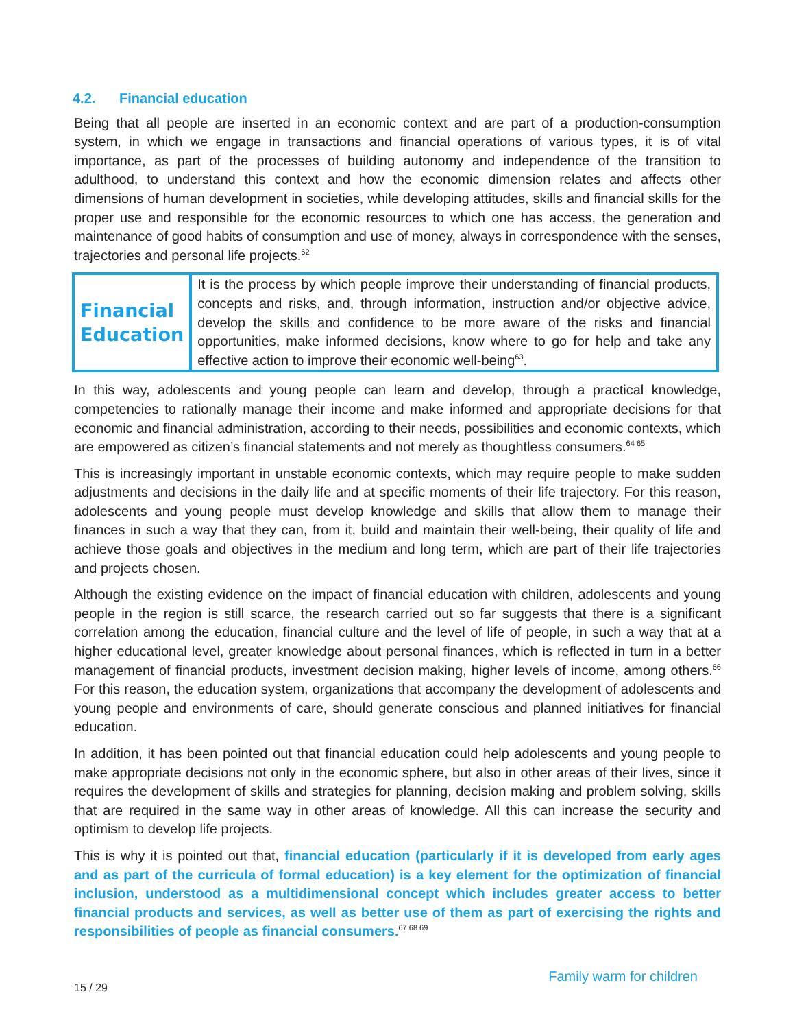4.2. Financial education
Being that all people are inserted in an economic context and are part of a production-consumption system, in which we engage in transactions and financial operations of various types, it is of vital importance, as part of the processes of building autonomy and independence of the transition to adulthood, to understand this context and how the economic dimension relates and affects other dimensions of human development in societies, while developing attitudes, skills and financial skills for the proper use and responsible for the economic resources to which one has access, the generation and maintenance of good habits of consumption and use of money, always in correspondence with the senses, trajectories and personal life projects.<sup>62</sup>
| Financial Education | It is the process by which people improve their understanding of financial products, concepts and risks, and, through information, instruction and/or objective advice, develop the skills and confidence to be more aware of the risks and financial opportunities, make informed decisions, know where to go for help and take any effective action to improve their economic well-being<sup>63</sup>. |
In this way, adolescents and young people can learn and develop, through a practical knowledge, competencies to rationally manage their income and make informed and appropriate decisions for that economic and financial administration, according to their needs, possibilities and economic contexts, which are empowered as citizen’s financial statements and not merely as thoughtless consumers.<sup>64 65</sup>
This is increasingly important in unstable economic contexts, which may require people to make sudden adjustments and decisions in the daily life and at specific moments of their life trajectory. For this reason, adolescents and young people must develop knowledge and skills that allow them to manage their finances in such a way that they can, from it, build and maintain their well-being, their quality of life and achieve those goals and objectives in the medium and long term, which are part of their life trajectories and projects chosen.
Although the existing evidence on the impact of financial education with children, adolescents and young people in the region is still scarce, the research carried out so far suggests that there is a significant correlation among the education, financial culture and the level of life of people, in such a way that at a higher educational level, greater knowledge about personal finances, which is reflected in turn in a better management of financial products, investment decision making, higher levels of income, among others.<sup>66</sup> For this reason, the education system, organizations that accompany the development of adolescents and young people and environments of care, should generate conscious and planned initiatives for financial education.
In addition, it has been pointed out that financial education could help adolescents and young people to make appropriate decisions not only in the economic sphere, but also in other areas of their lives, since it requires the development of skills and strategies for planning, decision making and problem solving, skills that are required in the same way in other areas of knowledge. All this can increase the security and optimism to develop life projects.
This is why it is pointed out that, financial education (particularly if it is developed from early ages and as part of the curricula of formal education) is a key element for the optimization of financial inclusion, understood as a multidimensional concept which includes greater access to better financial products and services, as well as better use of them as part of exercising the rights and responsibilities of people as financial consumers.<sup>67 68 69</sup>
15 / 29 Family warm for children